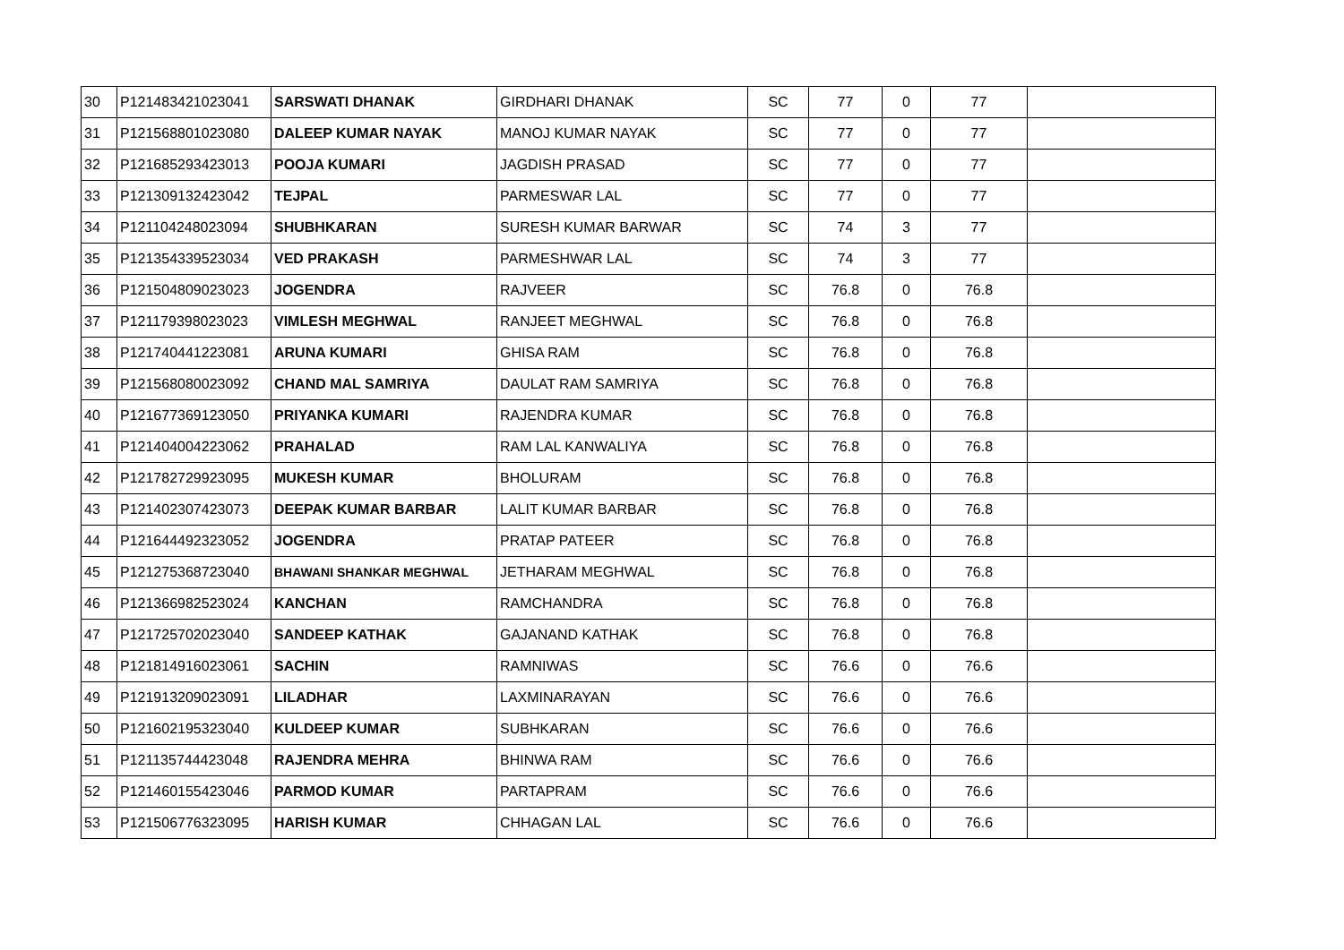| 30 | P121483421023041 | SARSWATI DHANAK | GIRDHARI DHANAK | SC | 77 | 0 | 77 | |
| 31 | P121568801023080 | DALEEP KUMAR NAYAK | MANOJ KUMAR NAYAK | SC | 77 | 0 | 77 | |
| 32 | P121685293423013 | POOJA KUMARI | JAGDISH PRASAD | SC | 77 | 0 | 77 | |
| 33 | P121309132423042 | TEJPAL | PARMESWAR LAL | SC | 77 | 0 | 77 | |
| 34 | P121104248023094 | SHUBHKARAN | SURESH KUMAR BARWAR | SC | 74 | 3 | 77 | |
| 35 | P121354339523034 | VED PRAKASH | PARMESHWAR LAL | SC | 74 | 3 | 77 | |
| 36 | P121504809023023 | JOGENDRA | RAJVEER | SC | 76.8 | 0 | 76.8 | |
| 37 | P121179398023023 | VIMLESH MEGHWAL | RANJEET MEGHWAL | SC | 76.8 | 0 | 76.8 | |
| 38 | P121740441223081 | ARUNA KUMARI | GHISA RAM | SC | 76.8 | 0 | 76.8 | |
| 39 | P121568080023092 | CHAND MAL SAMRIYA | DAULAT RAM SAMRIYA | SC | 76.8 | 0 | 76.8 | |
| 40 | P121677369123050 | PRIYANKA KUMARI | RAJENDRA KUMAR | SC | 76.8 | 0 | 76.8 | |
| 41 | P121404004223062 | PRAHALAD | RAM LAL KANWALIYA | SC | 76.8 | 0 | 76.8 | |
| 42 | P121782729923095 | MUKESH KUMAR | BHOLURAM | SC | 76.8 | 0 | 76.8 | |
| 43 | P121402307423073 | DEEPAK KUMAR BARBAR | LALIT KUMAR BARBAR | SC | 76.8 | 0 | 76.8 | |
| 44 | P121644492323052 | JOGENDRA | PRATAP PATEER | SC | 76.8 | 0 | 76.8 | |
| 45 | P121275368723040 | BHAWANI SHANKAR MEGHWAL | JETHARAM MEGHWAL | SC | 76.8 | 0 | 76.8 | |
| 46 | P121366982523024 | KANCHAN | RAMCHANDRA | SC | 76.8 | 0 | 76.8 | |
| 47 | P121725702023040 | SANDEEP KATHAK | GAJANAND KATHAK | SC | 76.8 | 0 | 76.8 | |
| 48 | P121814916023061 | SACHIN | RAMNIWAS | SC | 76.6 | 0 | 76.6 | |
| 49 | P121913209023091 | LILADHAR | LAXMINARAYAN | SC | 76.6 | 0 | 76.6 | |
| 50 | P121602195323040 | KULDEEP KUMAR | SUBHKARAN | SC | 76.6 | 0 | 76.6 | |
| 51 | P121135744423048 | RAJENDRA MEHRA | BHINWA RAM | SC | 76.6 | 0 | 76.6 | |
| 52 | P121460155423046 | PARMOD KUMAR | PARTAPRAM | SC | 76.6 | 0 | 76.6 | |
| 53 | P121506776323095 | HARISH KUMAR | CHHAGAN LAL | SC | 76.6 | 0 | 76.6 | |